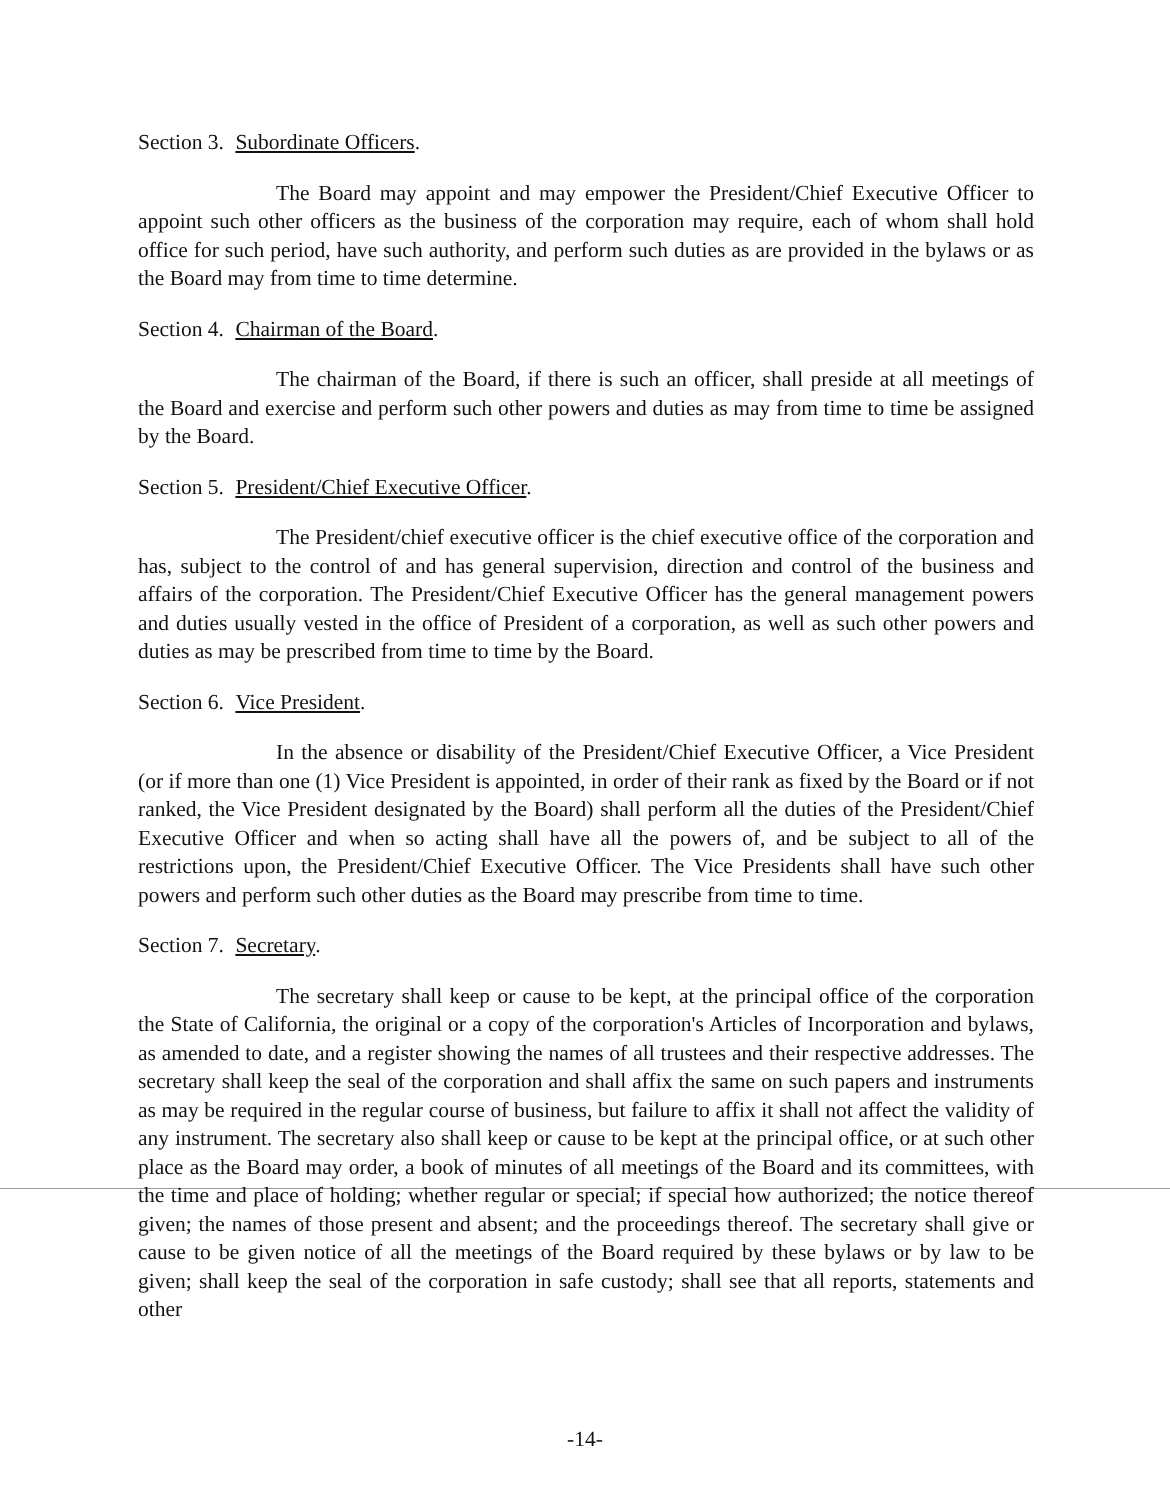Section 3. Subordinate Officers.
The Board may appoint and may empower the President/Chief Executive Officer to appoint such other officers as the business of the corporation may require, each of whom shall hold office for such period, have such authority, and perform such duties as are provided in the bylaws or as the Board may from time to time determine.
Section 4. Chairman of the Board.
The chairman of the Board, if there is such an officer, shall preside at all meetings of the Board and exercise and perform such other powers and duties as may from time to time be assigned by the Board.
Section 5. President/Chief Executive Officer.
The President/chief executive officer is the chief executive office of the corporation and has, subject to the control of and has general supervision, direction and control of the business and affairs of the corporation. The President/Chief Executive Officer has the general management powers and duties usually vested in the office of President of a corporation, as well as such other powers and duties as may be prescribed from time to time by the Board.
Section 6. Vice President.
In the absence or disability of the President/Chief Executive Officer, a Vice President (or if more than one (1) Vice President is appointed, in order of their rank as fixed by the Board or if not ranked, the Vice President designated by the Board) shall perform all the duties of the President/Chief Executive Officer and when so acting shall have all the powers of, and be subject to all of the restrictions upon, the President/Chief Executive Officer. The Vice Presidents shall have such other powers and perform such other duties as the Board may prescribe from time to time.
Section 7. Secretary.
The secretary shall keep or cause to be kept, at the principal office of the corporation the State of California, the original or a copy of the corporation's Articles of Incorporation and bylaws, as amended to date, and a register showing the names of all trustees and their respective addresses. The secretary shall keep the seal of the corporation and shall affix the same on such papers and instruments as may be required in the regular course of business, but failure to affix it shall not affect the validity of any instrument. The secretary also shall keep or cause to be kept at the principal office, or at such other place as the Board may order, a book of minutes of all meetings of the Board and its committees, with the time and place of holding; whether regular or special; if special how authorized; the notice thereof given; the names of those present and absent; and the proceedings thereof. The secretary shall give or cause to be given notice of all the meetings of the Board required by these bylaws or by law to be given; shall keep the seal of the corporation in safe custody; shall see that all reports, statements and other
-14-